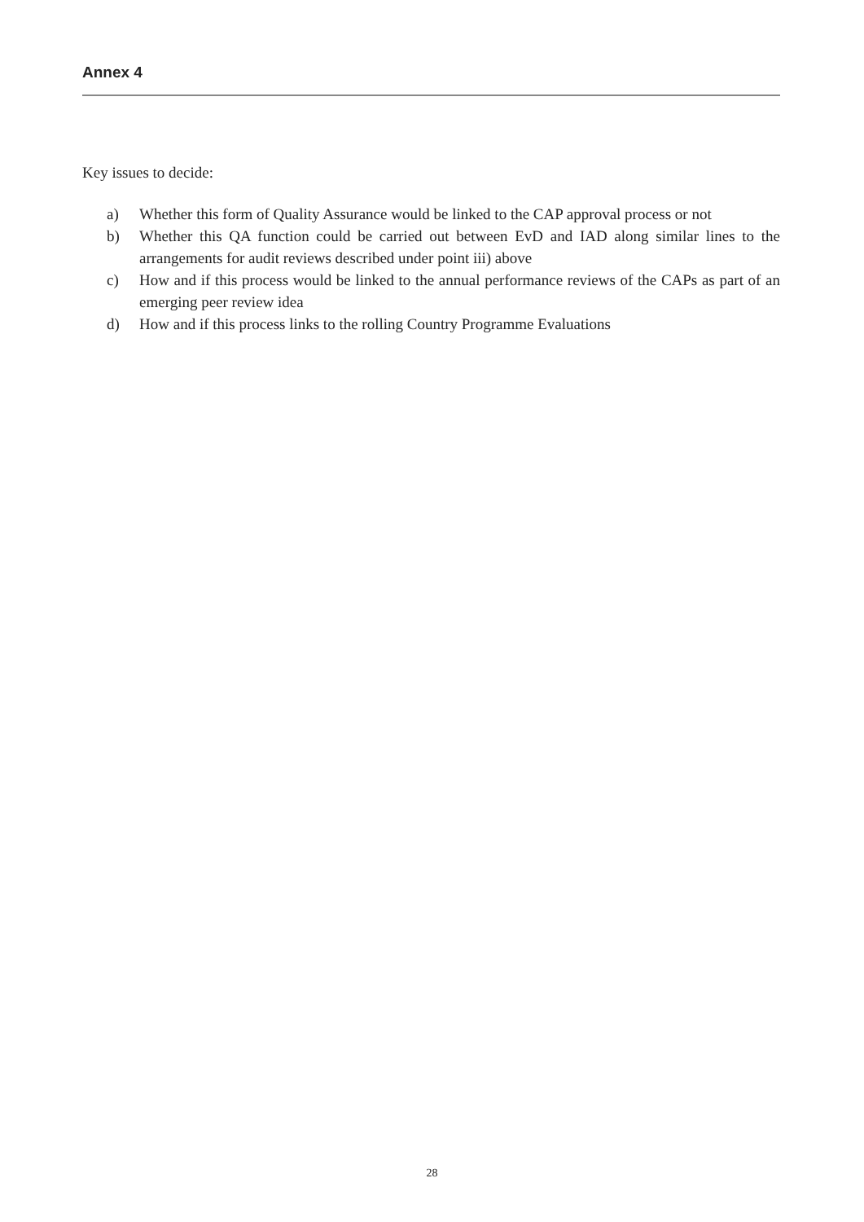Annex 4
Key issues to decide:
a) Whether this form of Quality Assurance would be linked to the CAP approval process or not
b) Whether this QA function could be carried out between EvD and IAD along similar lines to the arrangements for audit reviews described under point iii) above
c) How and if this process would be linked to the annual performance reviews of the CAPs as part of an emerging peer review idea
d) How and if this process links to the rolling Country Programme Evaluations
28